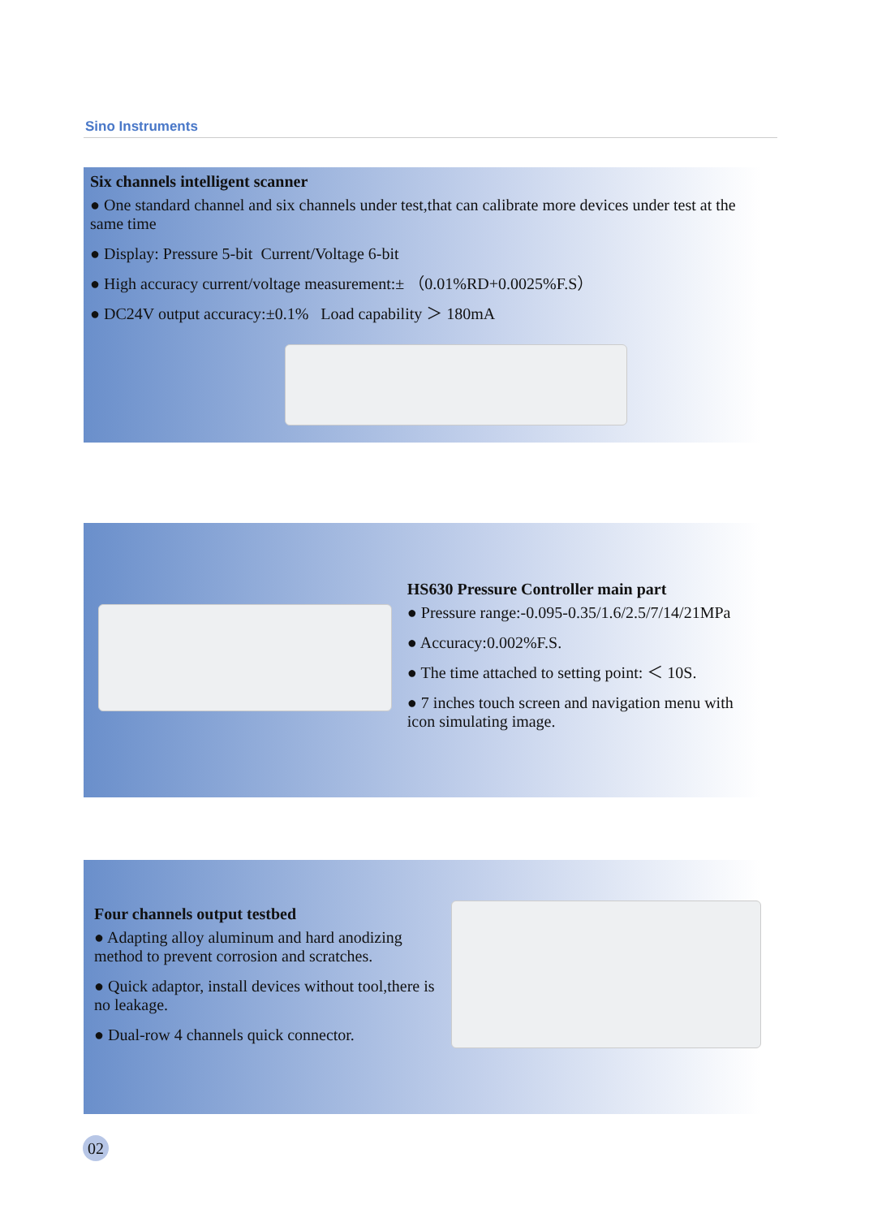Sino Instruments
Six channels intelligent scanner
● One standard channel and six channels under test,that can calibrate more devices under test at the same time
● Display: Pressure 5-bit Current/Voltage 6-bit
● High accuracy current/voltage measurement:± （0.01%RD+0.0025%F.S）
● DC24V output accuracy:±0.1% Load capability ＞ 180mA
HS630 Pressure Controller main part
● Pressure range:-0.095-0.35/1.6/2.5/7/14/21MPa
● Accuracy:0.002%F.S.
● The time attached to setting point: ＜ 10S.
● 7 inches touch screen and navigation menu with icon simulating image.
Four channels output testbed
● Adapting alloy aluminum and hard anodizing method to prevent corrosion and scratches.
● Quick adaptor, install devices without tool,there is no leakage.
● Dual-row 4 channels quick connector.
02